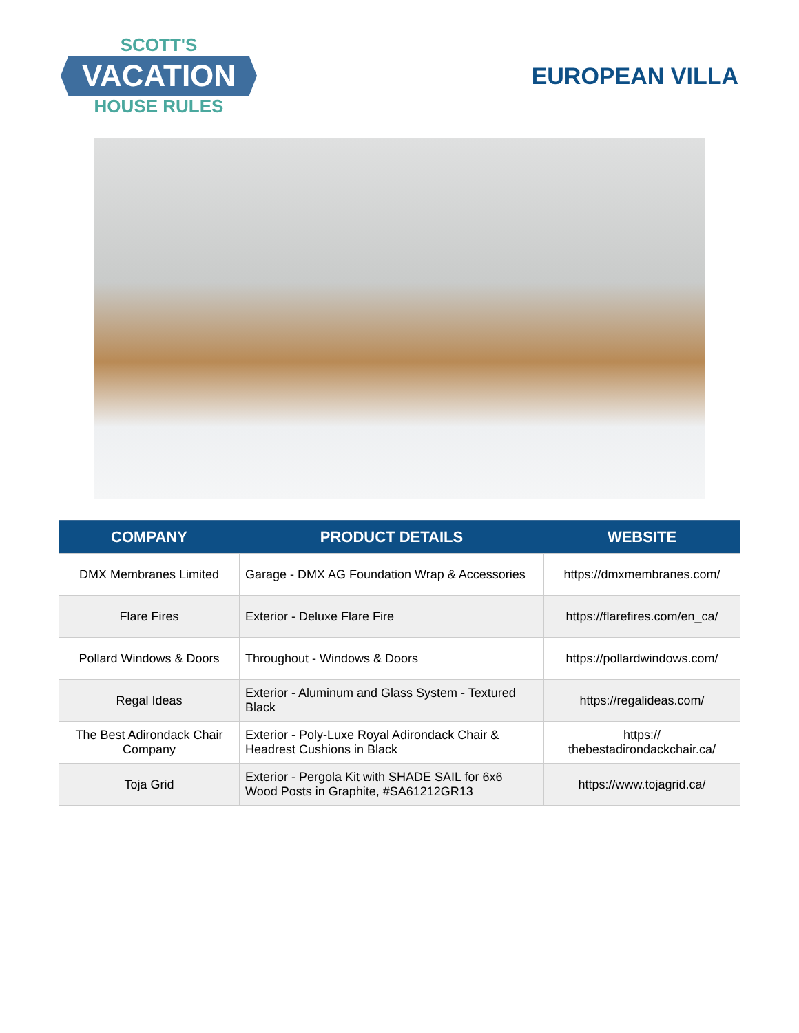SCOTT'S
VACATION
HOUSE RULES
EUROPEAN VILLA
| COMPANY | PRODUCT DETAILS | WEBSITE |
| --- | --- | --- |
| DMX Membranes Limited | Garage - DMX AG Foundation Wrap & Accessories | https://dmxmembranes.com/ |
| Flare Fires | Exterior - Deluxe Flare Fire | https://flarefires.com/en_ca/ |
| Pollard Windows & Doors | Throughout - Windows & Doors | https://pollardwindows.com/ |
| Regal Ideas | Exterior - Aluminum and Glass System - Textured Black | https://regalideas.com/ |
| The Best Adirondack Chair Company | Exterior - Poly-Luxe Royal Adirondack Chair & Headrest Cushions in Black | https:// thebestadirondackchair.ca/ |
| Toja Grid | Exterior - Pergola Kit with SHADE SAIL for 6x6 Wood Posts in Graphite, #SA61212GR13 | https://www.tojagrid.ca/ |